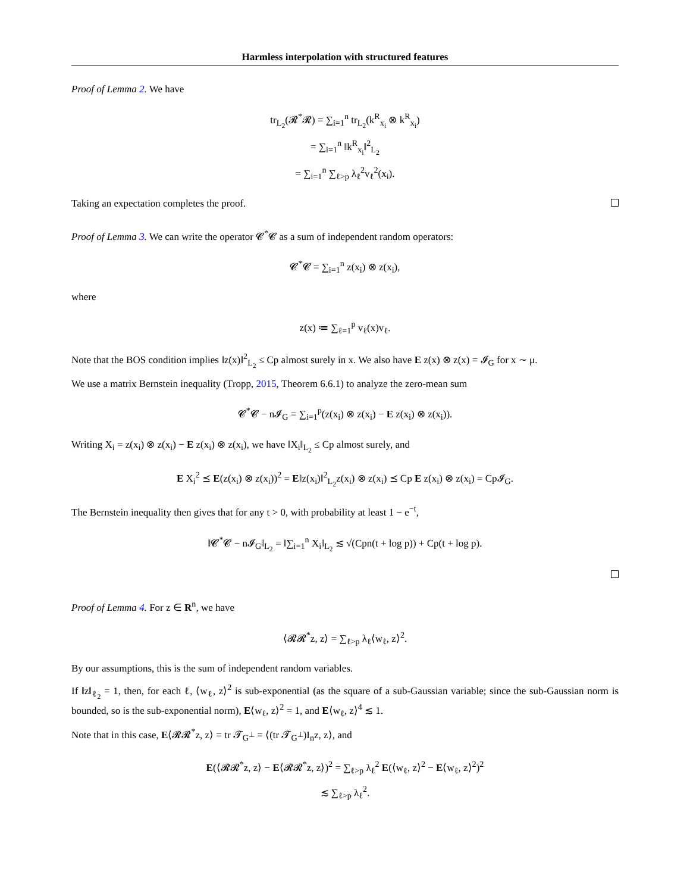Harmless interpolation with structured features
Proof of Lemma 2. We have
tr<sub>L<sub>2</sub></sub>(𝓡<sup>*</sup>𝓡) = ∑<sub>i=1</sub><sup>n</sup> tr<sub>L<sub>2</sub></sub>(k<sup>R</sup><sub>x<sub>i</sub></sub> ⊗ k<sup>R</sup><sub>x<sub>i</sub></sub>)
= ∑<sub>i=1</sub><sup>n</sup> ‖k<sup>R</sup><sub>x<sub>i</sub></sub>‖<sup>2</sup><sub>L<sub>2</sub></sub>
= ∑<sub>i=1</sub><sup>n</sup> ∑<sub>ℓ>p</sub> λ<sub>ℓ</sub><sup>2</sup>v<sub>ℓ</sub><sup>2</sup>(x<sub>i</sub>).
Taking an expectation completes the proof.
Proof of Lemma 3. We can write the operator 𝓒<sup>*</sup>𝓒 as a sum of independent random operators:
𝓒<sup>*</sup>𝓒 = ∑<sub>i=1</sub><sup>n</sup> z(x<sub>i</sub>) ⊗ z(x<sub>i</sub>),
where
z(x) ≔ ∑<sub>ℓ=1</sub><sup>p</sup> v<sub>ℓ</sub>(x)v<sub>ℓ</sub>.
Note that the BOS condition implies ‖z(x)‖<sup>2</sup><sub>L<sub>2</sub></sub> ≤ Cp almost surely in x. We also have E z(x) ⊗ z(x) = 𝓘<sub>G</sub> for x ∼ μ.
We use a matrix Bernstein inequality (Tropp, 2015, Theorem 6.6.1) to analyze the zero-mean sum
𝓒<sup>*</sup>𝓒 − n𝓘<sub>G</sub> = ∑<sub>i=1</sub><sup>p</sup>(z(x<sub>i</sub>) ⊗ z(x<sub>i</sub>) − E z(x<sub>i</sub>) ⊗ z(x<sub>i</sub>)).
Writing X<sub>i</sub> = z(x<sub>i</sub>) ⊗ z(x<sub>i</sub>) − E z(x<sub>i</sub>) ⊗ z(x<sub>i</sub>), we have ‖X<sub>i</sub>‖<sub>L<sub>2</sub></sub> ≤ Cp almost surely, and
E X<sub>i</sub><sup>2</sup> ⪯ E(z(x<sub>i</sub>) ⊗ z(x<sub>i</sub>))<sup>2</sup> = E‖z(x<sub>i</sub>)‖<sup>2</sup><sub>L<sub>2</sub></sub>z(x<sub>i</sub>) ⊗ z(x<sub>i</sub>) ⪯ Cp E z(x<sub>i</sub>) ⊗ z(x<sub>i</sub>) = Cp𝓘<sub>G</sub>.
The Bernstein inequality then gives that for any t > 0, with probability at least 1 − e<sup>−t</sup>,
‖𝓒<sup>*</sup>𝓒 − n𝓘<sub>G</sub>‖<sub>L<sub>2</sub></sub> = ‖∑<sub>i=1</sub><sup>n</sup> X<sub>i</sub>‖<sub>L<sub>2</sub></sub> ≲ √(Cpn(t + log p)) + Cp(t + log p).
Proof of Lemma 4. For z ∈ R<sup>n</sup>, we have
⟨𝓡𝓡<sup>*</sup>z, z⟩ = ∑<sub>ℓ>p</sub> λ<sub>ℓ</sub>⟨w<sub>ℓ</sub>, z⟩<sup>2</sup>.
By our assumptions, this is the sum of independent random variables.
If ‖z‖<sub>ℓ<sub>2</sub></sub> = 1, then, for each ℓ, ⟨w<sub>ℓ</sub>, z⟩<sup>2</sup> is sub-exponential (as the square of a sub-Gaussian variable; since the sub-Gaussian norm is bounded, so is the sub-exponential norm), E⟨w<sub>ℓ</sub>, z⟩<sup>2</sup> = 1, and E⟨w<sub>ℓ</sub>, z⟩<sup>4</sup> ≲ 1.
Note that in this case, E⟨𝓡𝓡<sup>*</sup>z, z⟩ = tr 𝓣<sub>G<sup>⊥</sup></sub> = ⟨(tr 𝓣<sub>G<sup>⊥</sup></sub>)I<sub>n</sub>z, z⟩, and
E(⟨𝓡𝓡<sup>*</sup>z, z⟩ − E⟨𝓡𝓡<sup>*</sup>z, z⟩)<sup>2</sup> = ∑<sub>ℓ>p</sub> λ<sub>ℓ</sub><sup>2</sup> E(⟨w<sub>ℓ</sub>, z⟩<sup>2</sup> − E⟨w<sub>ℓ</sub>, z⟩<sup>2</sup>)<sup>2</sup>
≲ ∑<sub>ℓ>p</sub> λ<sub>ℓ</sub><sup>2</sup>.